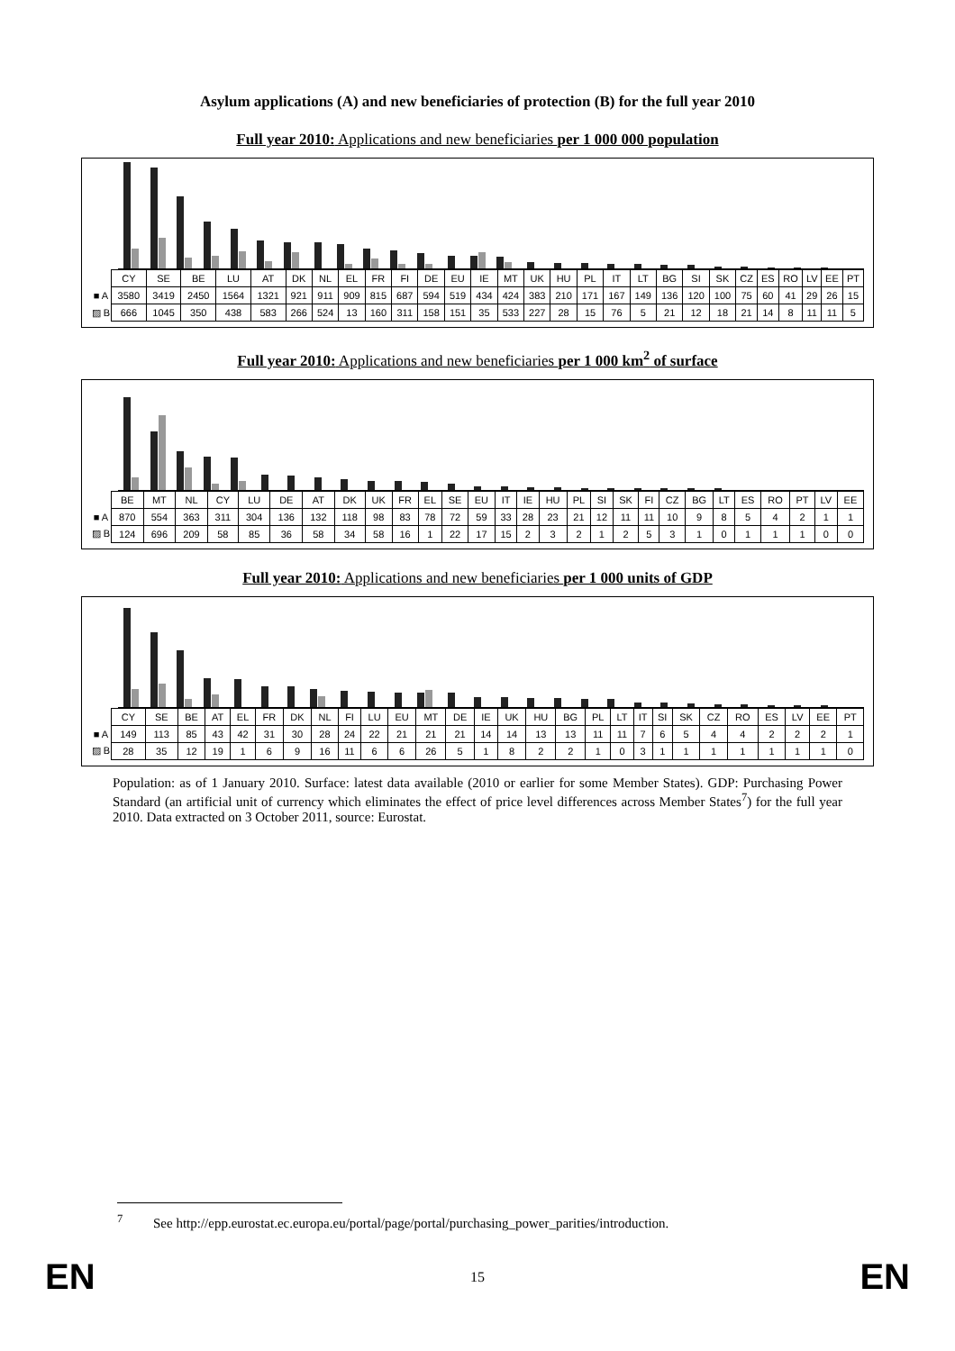Asylum applications (A) and new beneficiaries of protection (B) for the full year 2010
Full year 2010: Applications and new beneficiaries per 1 000 000 population
| | CY | SE | BE | LU | AT | DK | NL | EL | FR | FI | DE | EU | IE | MT | UK | HU | PL | IT | LT | BG | SI | SK | CZ | ES | RO | LV | EE | PT |
| ■ A | 3580 | 3419 | 2450 | 1564 | 1321 | 921 | 911 | 909 | 815 | 687 | 594 | 519 | 434 | 424 | 383 | 210 | 171 | 167 | 149 | 136 | 120 | 100 | 75 | 60 | 41 | 29 | 26 | 15 |
| ▨ B | 666 | 1045 | 350 | 438 | 583 | 266 | 524 | 13 | 160 | 311 | 158 | 151 | 35 | 533 | 227 | 28 | 15 | 76 | 5 | 21 | 12 | 18 | 21 | 14 | 8 | 11 | 11 | 5 |
Full year 2010: Applications and new beneficiaries per 1 000 km<sup>2</sup> of surface
| | BE | MT | NL | CY | LU | DE | AT | DK | UK | FR | EL | SE | EU | IT | IE | HU | PL | SI | SK | FI | CZ | BG | LT | ES | RO | PT | LV | EE |
| ■ A | 870 | 554 | 363 | 311 | 304 | 136 | 132 | 118 | 98 | 83 | 78 | 72 | 59 | 33 | 28 | 23 | 21 | 12 | 11 | 11 | 10 | 9 | 8 | 5 | 4 | 2 | 1 | 1 |
| ▨ B | 124 | 696 | 209 | 58 | 85 | 36 | 58 | 34 | 58 | 16 | 1 | 22 | 17 | 15 | 2 | 3 | 2 | 1 | 2 | 5 | 3 | 1 | 0 | 1 | 1 | 1 | 0 | 0 |
Full year 2010: Applications and new beneficiaries per 1 000 units of GDP
| | CY | SE | BE | AT | EL | FR | DK | NL | FI | LU | EU | MT | DE | IE | UK | HU | BG | PL | LT | IT | SI | SK | CZ | RO | ES | LV | EE | PT |
| ■ A | 149 | 113 | 85 | 43 | 42 | 31 | 30 | 28 | 24 | 22 | 21 | 21 | 21 | 14 | 14 | 13 | 13 | 11 | 11 | 7 | 6 | 5 | 4 | 4 | 2 | 2 | 2 | 1 |
| ▨ B | 28 | 35 | 12 | 19 | 1 | 6 | 9 | 16 | 11 | 6 | 6 | 26 | 5 | 1 | 8 | 2 | 2 | 1 | 0 | 3 | 1 | 1 | 1 | 1 | 1 | 1 | 1 | 0 |
Population: as of 1 January 2010. Surface: latest data available (2010 or earlier for some Member States). GDP: Purchasing Power Standard (an artificial unit of currency which eliminates the effect of price level differences across Member States<sup>7</sup>) for the full year 2010. Data extracted on 3 October 2011, source: Eurostat.
<sup>7</sup> See http://epp.eurostat.ec.europa.eu/portal/page/portal/purchasing_power_parities/introduction.
EN 15 EN